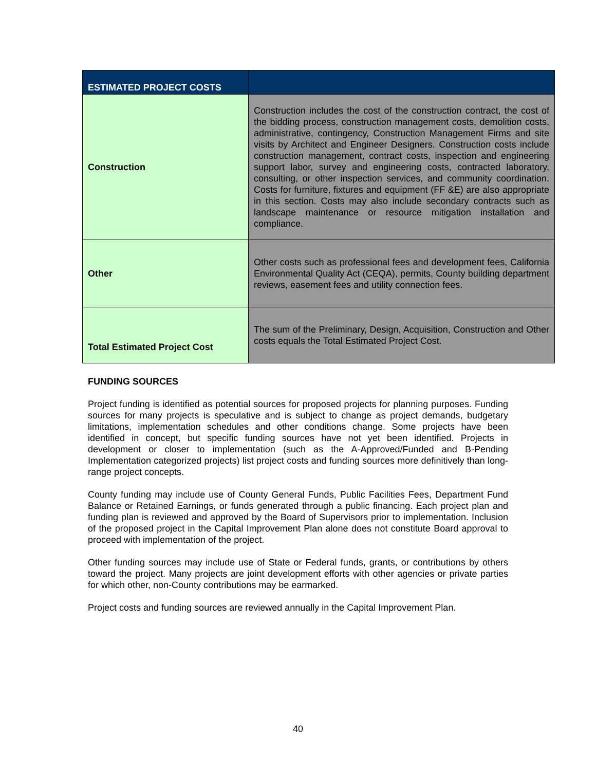| ESTIMATED PROJECT COSTS | |
| Construction | Construction includes the cost of the construction contract, the cost of the bidding process, construction management costs, demolition costs, administrative, contingency, Construction Management Firms and site visits by Architect and Engineer Designers. Construction costs include construction management, contract costs, inspection and engineering support labor, survey and engineering costs, contracted laboratory, consulting, or other inspection services, and community coordination. Costs for furniture, fixtures and equipment (FF &E) are also appropriate in this section. Costs may also include secondary contracts such as landscape maintenance or resource mitigation installation and compliance. |
| Other | Other costs such as professional fees and development fees, California Environmental Quality Act (CEQA), permits, County building department reviews, easement fees and utility connection fees. |
| Total Estimated Project Cost | The sum of the Preliminary, Design, Acquisition, Construction and Other costs equals the Total Estimated Project Cost. |
FUNDING SOURCES
Project funding is identified as potential sources for proposed projects for planning purposes. Funding sources for many projects is speculative and is subject to change as project demands, budgetary limitations, implementation schedules and other conditions change. Some projects have been identified in concept, but specific funding sources have not yet been identified. Projects in development or closer to implementation (such as the A-Approved/Funded and B-Pending Implementation categorized projects) list project costs and funding sources more definitively than long-range project concepts.
County funding may include use of County General Funds, Public Facilities Fees, Department Fund Balance or Retained Earnings, or funds generated through a public financing. Each project plan and funding plan is reviewed and approved by the Board of Supervisors prior to implementation. Inclusion of the proposed project in the Capital Improvement Plan alone does not constitute Board approval to proceed with implementation of the project.
Other funding sources may include use of State or Federal funds, grants, or contributions by others toward the project. Many projects are joint development efforts with other agencies or private parties for which other, non-County contributions may be earmarked.
Project costs and funding sources are reviewed annually in the Capital Improvement Plan.
40